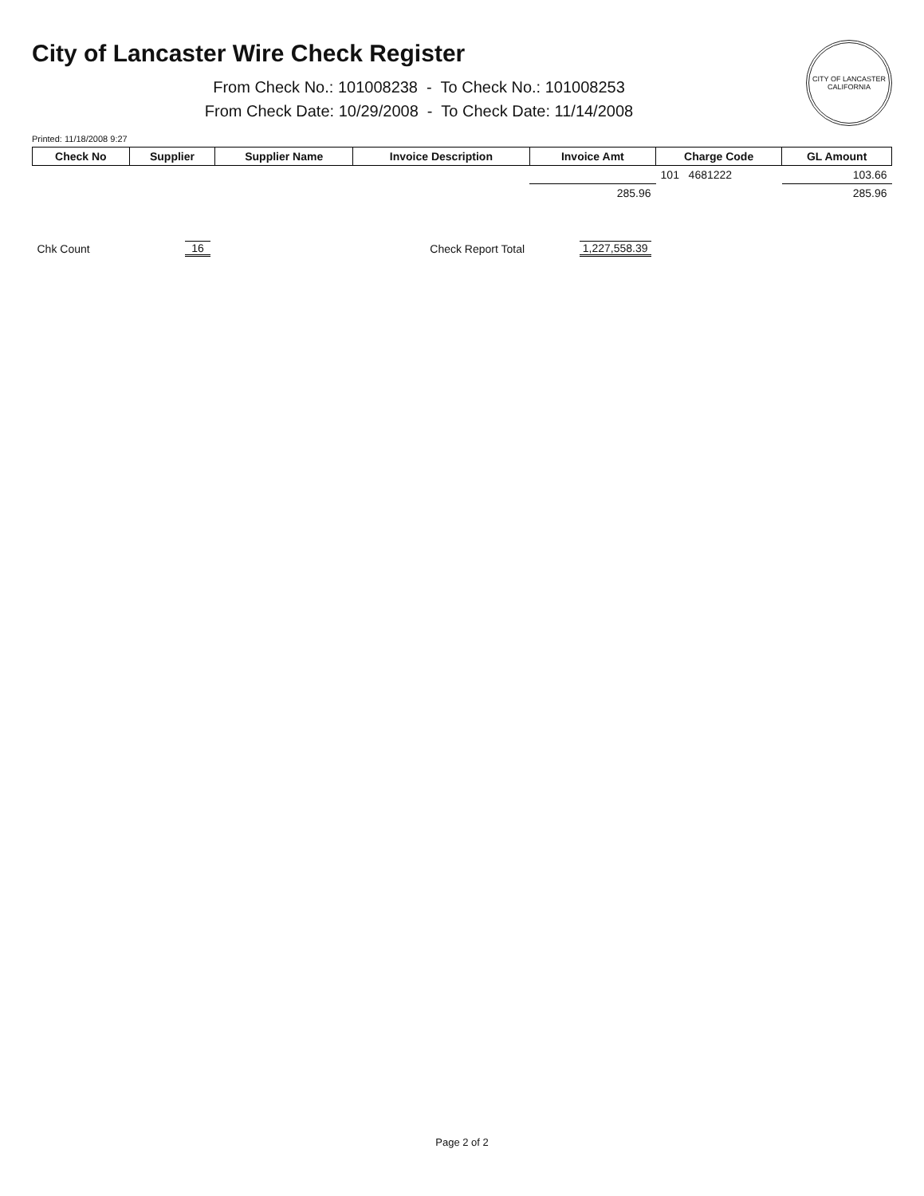City of Lancaster Wire Check Register
From Check No.: 101008238 - To Check No.: 101008253
From Check Date: 10/29/2008 - To Check Date: 11/14/2008
CITY OF LANCASTER CALIFORNIA
Printed: 11/18/2008 9:27
| Check No | Supplier | Supplier Name | Invoice Description | Invoice Amt | Charge Code | GL Amount |
| --- | --- | --- | --- | --- | --- | --- |
| | | | | | 101 4681222 | 103.66 |
| | | | | 285.96 | | 285.96 |
| Chk Count | 16 | | Check Report Total | 1,227,558.39 | | |
Page 2 of 2